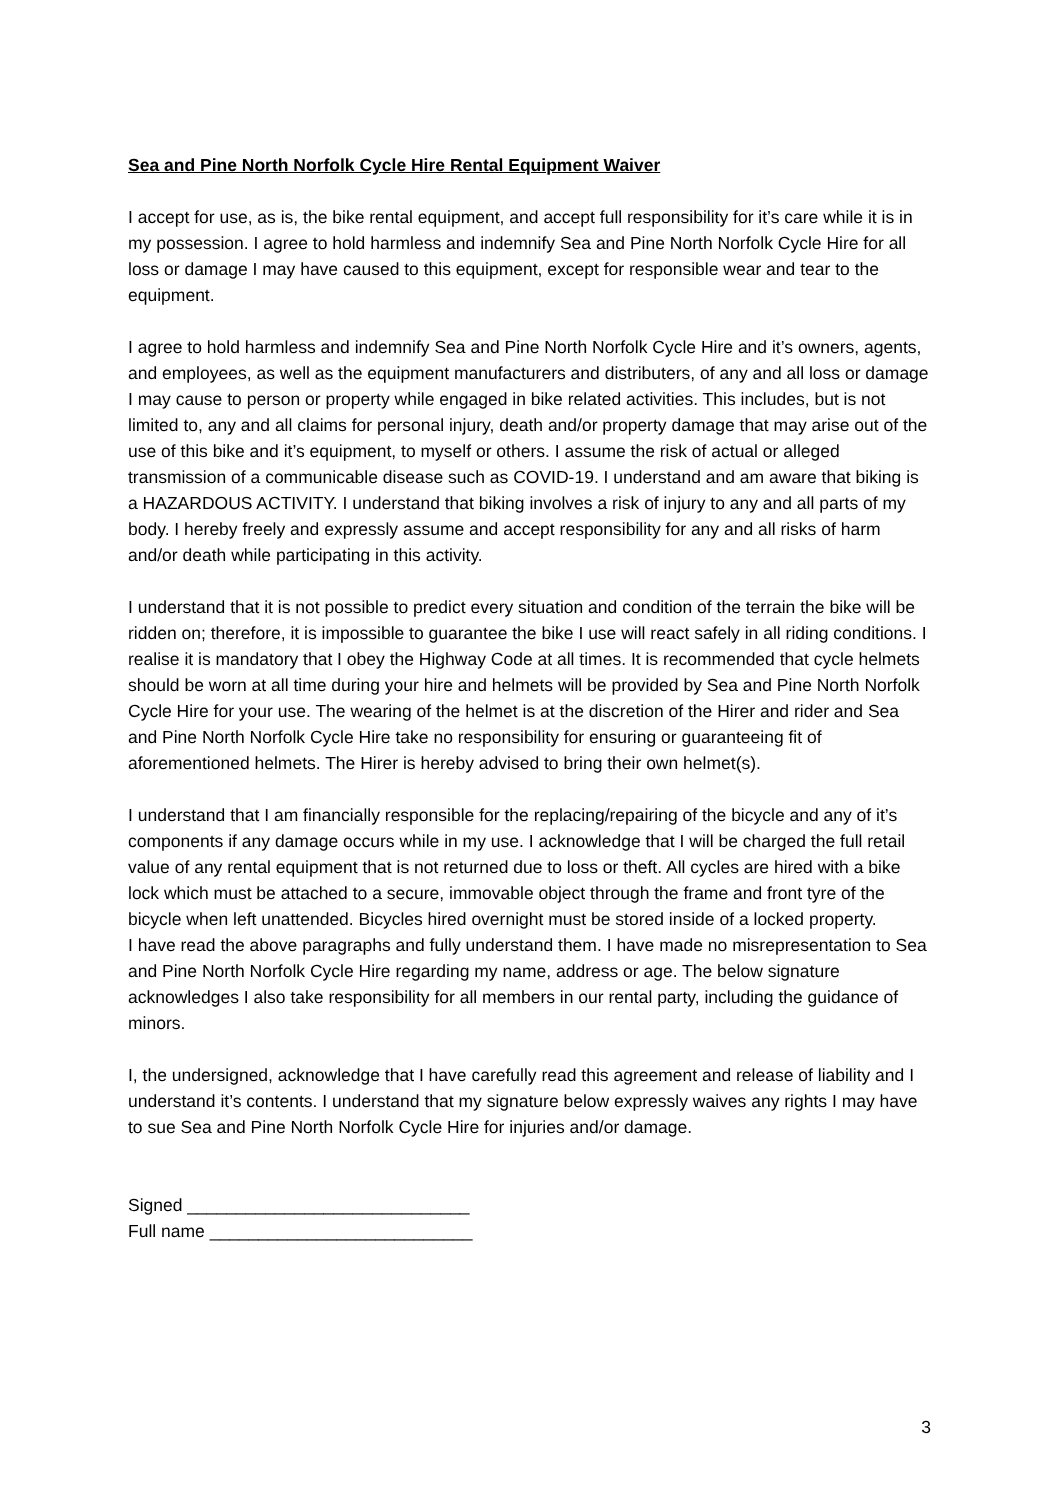Sea and Pine North Norfolk Cycle Hire Rental Equipment Waiver
I accept for use, as is, the bike rental equipment, and accept full responsibility for it’s care while it is in my possession. I agree to hold harmless and indemnify Sea and Pine North Norfolk Cycle Hire for all loss or damage I may have caused to this equipment, except for responsible wear and tear to the equipment.
I agree to hold harmless and indemnify Sea and Pine North Norfolk Cycle Hire and it’s owners, agents, and employees, as well as the equipment manufacturers and distributers, of any and all loss or damage I may cause to person or property while engaged in bike related activities. This includes, but is not limited to, any and all claims for personal injury, death and/or property damage that may arise out of the use of this bike and it’s equipment, to myself or others. I assume the risk of actual or alleged transmission of a communicable disease such as COVID-19. I understand and am aware that biking is a HAZARDOUS ACTIVITY. I understand that biking involves a risk of injury to any and all parts of my body. I hereby freely and expressly assume and accept responsibility for any and all risks of harm and/or death while participating in this activity.
I understand that it is not possible to predict every situation and condition of the terrain the bike will be ridden on; therefore, it is impossible to guarantee the bike I use will react safely in all riding conditions. I realise it is mandatory that I obey the Highway Code at all times. It is recommended that cycle helmets should be worn at all time during your hire and helmets will be provided by Sea and Pine North Norfolk Cycle Hire for your use. The wearing of the helmet is at the discretion of the Hirer and rider and Sea and Pine North Norfolk Cycle Hire take no responsibility for ensuring or guaranteeing fit of aforementioned helmets. The Hirer is hereby advised to bring their own helmet(s).
I understand that I am financially responsible for the replacing/repairing of the bicycle and any of it’s components if any damage occurs while in my use. I acknowledge that I will be charged the full retail value of any rental equipment that is not returned due to loss or theft. All cycles are hired with a bike lock which must be attached to a secure, immovable object through the frame and front tyre of the bicycle when left unattended. Bicycles hired overnight must be stored inside of a locked property.
I have read the above paragraphs and fully understand them. I have made no misrepresentation to Sea and Pine North Norfolk Cycle Hire regarding my name, address or age. The below signature acknowledges I also take responsibility for all members in our rental party, including the guidance of minors.
I, the undersigned, acknowledge that I have carefully read this agreement and release of liability and I understand it’s contents. I understand that my signature below expressly waives any rights I may have to sue Sea and Pine North Norfolk Cycle Hire for injuries and/or damage.
Signed _____________________________
Full name ___________________________
3